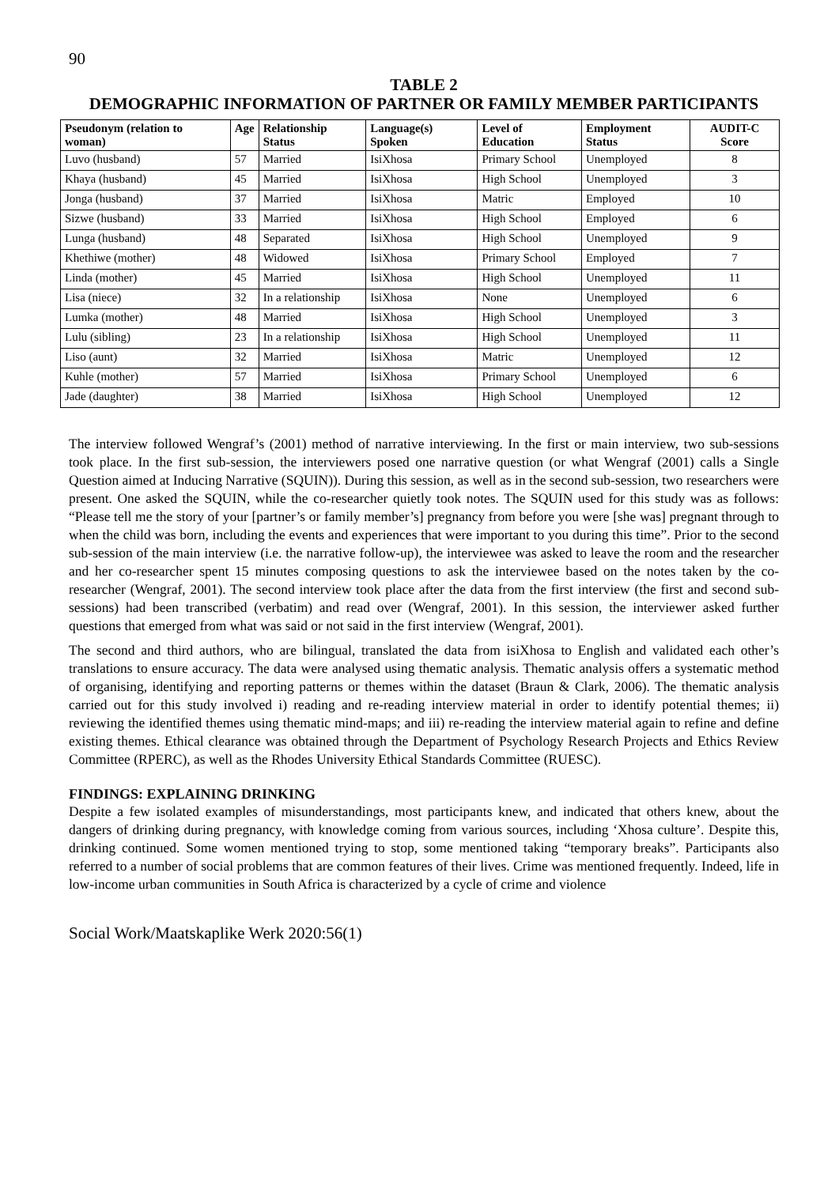90
TABLE 2
DEMOGRAPHIC INFORMATION OF PARTNER OR FAMILY MEMBER PARTICIPANTS
| Pseudonym (relation to woman) | Age | Relationship Status | Language(s) Spoken | Level of Education | Employment Status | AUDIT-C Score |
| --- | --- | --- | --- | --- | --- | --- |
| Luvo (husband) | 57 | Married | IsiXhosa | Primary School | Unemployed | 8 |
| Khaya (husband) | 45 | Married | IsiXhosa | High School | Unemployed | 3 |
| Jonga (husband) | 37 | Married | IsiXhosa | Matric | Employed | 10 |
| Sizwe (husband) | 33 | Married | IsiXhosa | High School | Employed | 6 |
| Lunga (husband) | 48 | Separated | IsiXhosa | High School | Unemployed | 9 |
| Khethiwe (mother) | 48 | Widowed | IsiXhosa | Primary School | Employed | 7 |
| Linda (mother) | 45 | Married | IsiXhosa | High School | Unemployed | 11 |
| Lisa (niece) | 32 | In a relationship | IsiXhosa | None | Unemployed | 6 |
| Lumka (mother) | 48 | Married | IsiXhosa | High School | Unemployed | 3 |
| Lulu (sibling) | 23 | In a relationship | IsiXhosa | High School | Unemployed | 11 |
| Liso (aunt) | 32 | Married | IsiXhosa | Matric | Unemployed | 12 |
| Kuhle (mother) | 57 | Married | IsiXhosa | Primary School | Unemployed | 6 |
| Jade (daughter) | 38 | Married | IsiXhosa | High School | Unemployed | 12 |
The interview followed Wengraf’s (2001) method of narrative interviewing. In the first or main interview, two sub-sessions took place. In the first sub-session, the interviewers posed one narrative question (or what Wengraf (2001) calls a Single Question aimed at Inducing Narrative (SQUIN)). During this session, as well as in the second sub-session, two researchers were present. One asked the SQUIN, while the co-researcher quietly took notes. The SQUIN used for this study was as follows: “Please tell me the story of your [partner’s or family member’s] pregnancy from before you were [she was] pregnant through to when the child was born, including the events and experiences that were important to you during this time”. Prior to the second sub-session of the main interview (i.e. the narrative follow-up), the interviewee was asked to leave the room and the researcher and her co-researcher spent 15 minutes composing questions to ask the interviewee based on the notes taken by the co-researcher (Wengraf, 2001). The second interview took place after the data from the first interview (the first and second sub-sessions) had been transcribed (verbatim) and read over (Wengraf, 2001). In this session, the interviewer asked further questions that emerged from what was said or not said in the first interview (Wengraf, 2001).
The second and third authors, who are bilingual, translated the data from isiXhosa to English and validated each other’s translations to ensure accuracy. The data were analysed using thematic analysis. Thematic analysis offers a systematic method of organising, identifying and reporting patterns or themes within the dataset (Braun & Clark, 2006). The thematic analysis carried out for this study involved i) reading and re-reading interview material in order to identify potential themes; ii) reviewing the identified themes using thematic mind-maps; and iii) re-reading the interview material again to refine and define existing themes. Ethical clearance was obtained through the Department of Psychology Research Projects and Ethics Review Committee (RPERC), as well as the Rhodes University Ethical Standards Committee (RUESC).
FINDINGS: EXPLAINING DRINKING
Despite a few isolated examples of misunderstandings, most participants knew, and indicated that others knew, about the dangers of drinking during pregnancy, with knowledge coming from various sources, including ‘Xhosa culture’. Despite this, drinking continued. Some women mentioned trying to stop, some mentioned taking “temporary breaks”. Participants also referred to a number of social problems that are common features of their lives. Crime was mentioned frequently. Indeed, life in low-income urban communities in South Africa is characterized by a cycle of crime and violence
Social Work/Maatskaplike Werk 2020:56(1)